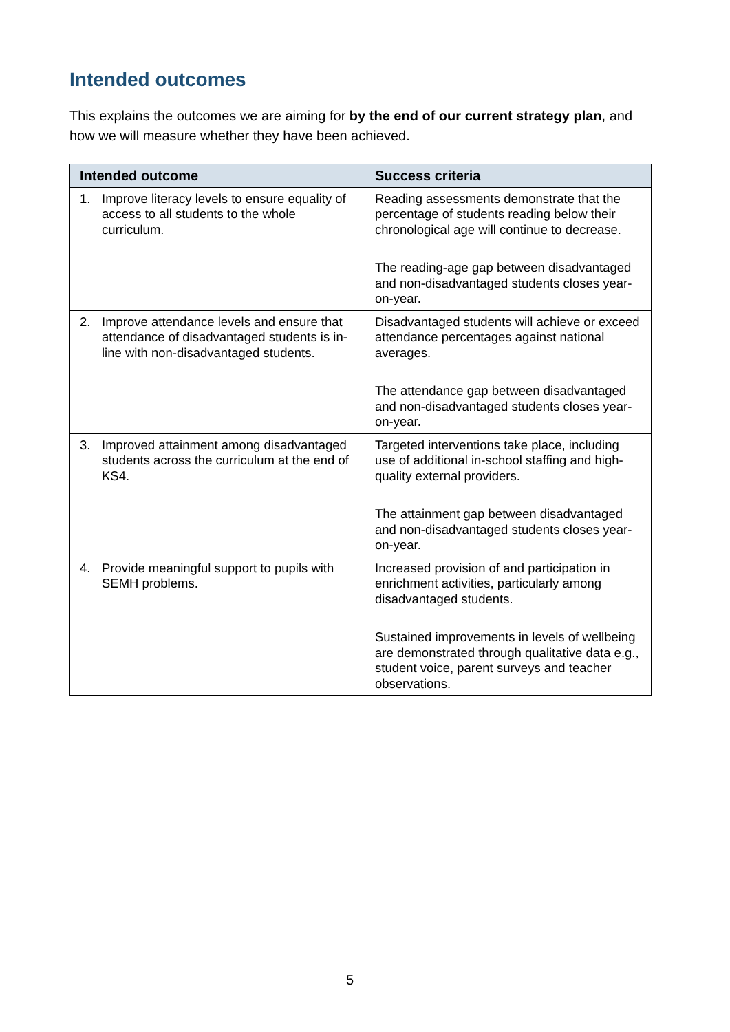Intended outcomes
This explains the outcomes we are aiming for by the end of our current strategy plan, and how we will measure whether they have been achieved.
| Intended outcome | Success criteria |
| --- | --- |
| 1. Improve literacy levels to ensure equality of access to all students to the whole curriculum. | Reading assessments demonstrate that the percentage of students reading below their chronological age will continue to decrease. The reading-age gap between disadvantaged and non-disadvantaged students closes year-on-year. |
| 2. Improve attendance levels and ensure that attendance of disadvantaged students is in-line with non-disadvantaged students. | Disadvantaged students will achieve or exceed attendance percentages against national averages. The attendance gap between disadvantaged and non-disadvantaged students closes year-on-year. |
| 3. Improved attainment among disadvantaged students across the curriculum at the end of KS4. | Targeted interventions take place, including use of additional in-school staffing and high-quality external providers. The attainment gap between disadvantaged and non-disadvantaged students closes year-on-year. |
| 4. Provide meaningful support to pupils with SEMH problems. | Increased provision of and participation in enrichment activities, particularly among disadvantaged students. Sustained improvements in levels of wellbeing are demonstrated through qualitative data e.g., student voice, parent surveys and teacher observations. |
5